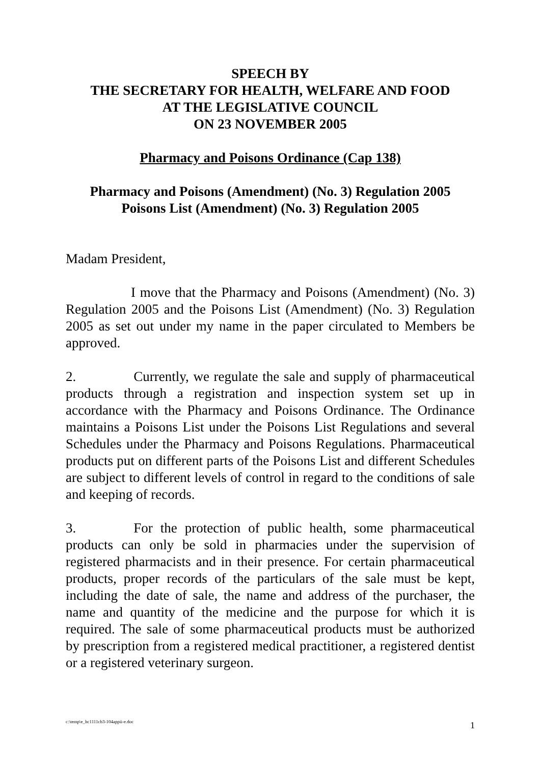SPEECH BY
THE SECRETARY FOR HEALTH, WELFARE AND FOOD
AT THE LEGISLATIVE COUNCIL
ON 23 NOVEMBER 2005
Pharmacy and Poisons Ordinance (Cap 138)
Pharmacy and Poisons (Amendment) (No. 3) Regulation 2005
Poisons List (Amendment) (No. 3) Regulation 2005
Madam President,
I move that the Pharmacy and Poisons (Amendment) (No. 3) Regulation 2005 and the Poisons List (Amendment) (No. 3) Regulation 2005 as set out under my name in the paper circulated to Members be approved.
2. Currently, we regulate the sale and supply of pharmaceutical products through a registration and inspection system set up in accordance with the Pharmacy and Poisons Ordinance. The Ordinance maintains a Poisons List under the Poisons List Regulations and several Schedules under the Pharmacy and Poisons Regulations. Pharmaceutical products put on different parts of the Poisons List and different Schedules are subject to different levels of control in regard to the conditions of sale and keeping of records.
3. For the protection of public health, some pharmaceutical products can only be sold in pharmacies under the supervision of registered pharmacists and in their presence. For certain pharmaceutical products, proper records of the particulars of the sale must be kept, including the date of sale, the name and address of the purchaser, the name and quantity of the medicine and the purpose for which it is required. The sale of some pharmaceutical products must be authorized by prescription from a registered medical practitioner, a registered dentist or a registered veterinary surgeon.
c:\temp\e_hc1111cb3-104appii-e.doc 1